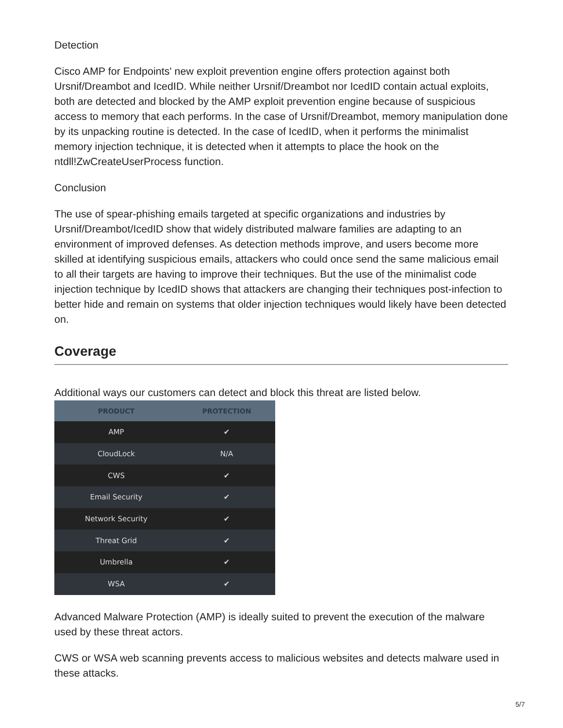Detection
Cisco AMP for Endpoints' new exploit prevention engine offers protection against both Ursnif/Dreambot and IcedID. While neither Ursnif/Dreambot nor IcedID contain actual exploits, both are detected and blocked by the AMP exploit prevention engine because of suspicious access to memory that each performs. In the case of Ursnif/Dreambot, memory manipulation done by its unpacking routine is detected. In the case of IcedID, when it performs the minimalist memory injection technique, it is detected when it attempts to place the hook on the ntdll!ZwCreateUserProcess function.
Conclusion
The use of spear-phishing emails targeted at specific organizations and industries by Ursnif/Dreambot/IcedID show that widely distributed malware families are adapting to an environment of improved defenses. As detection methods improve, and users become more skilled at identifying suspicious emails, attackers who could once send the same malicious email to all their targets are having to improve their techniques. But the use of the minimalist code injection technique by IcedID shows that attackers are changing their techniques post-infection to better hide and remain on systems that older injection techniques would likely have been detected on.
Coverage
Additional ways our customers can detect and block this threat are listed below.
| PRODUCT | PROTECTION |
| --- | --- |
| AMP | ✔ |
| CloudLock | N/A |
| CWS | ✔ |
| Email Security | ✔ |
| Network Security | ✔ |
| Threat Grid | ✔ |
| Umbrella | ✔ |
| WSA | ✔ |
Advanced Malware Protection (AMP) is ideally suited to prevent the execution of the malware used by these threat actors.
CWS or WSA web scanning prevents access to malicious websites and detects malware used in these attacks.
5/7